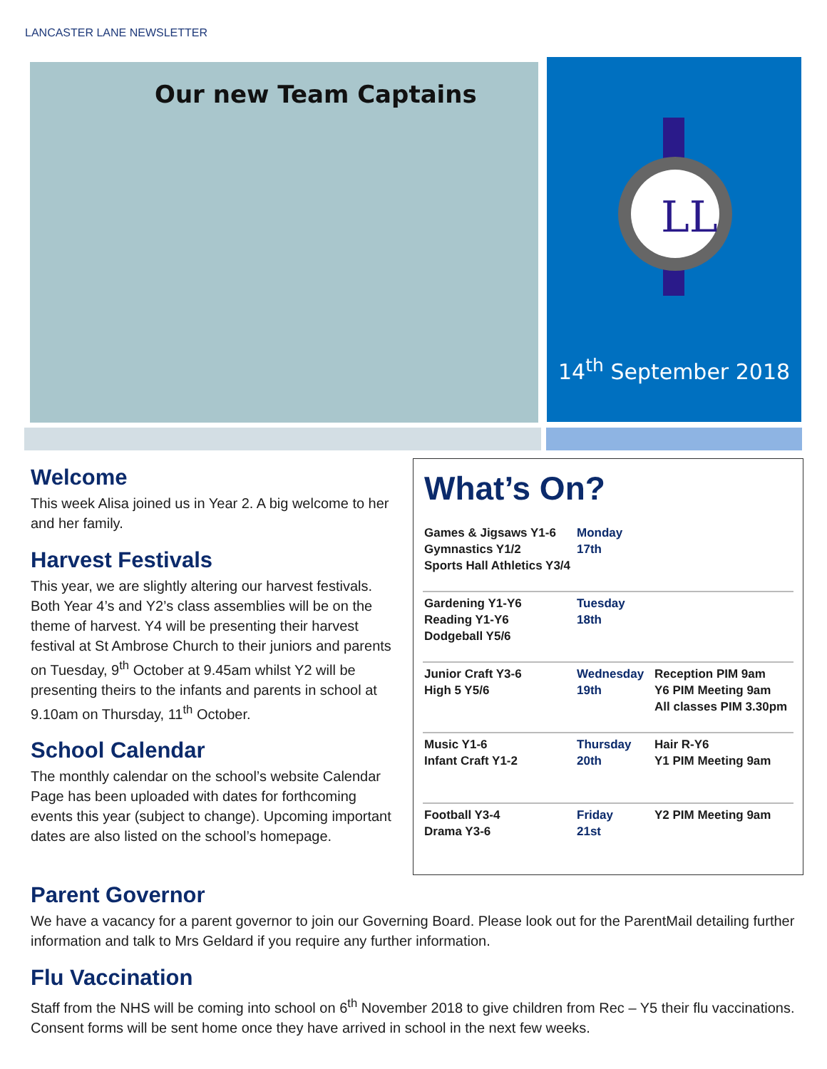LANCASTER LANE NEWSLETTER
Our new Team Captains
LL
14<sup>th</sup> September 2018
Welcome
This week Alisa joined us in Year 2. A big welcome to her and her family.
Harvest Festivals
This year, we are slightly altering our harvest festivals. Both Year 4’s and Y2’s class assemblies will be on the theme of harvest. Y4 will be presenting their harvest festival at St Ambrose Church to their juniors and parents on Tuesday, 9<sup>th</sup> October at 9.45am whilst Y2 will be presenting theirs to the infants and parents in school at 9.10am on Thursday, 11<sup>th</sup> October.
School Calendar
The monthly calendar on the school’s website Calendar Page has been uploaded with dates for forthcoming events this year (subject to change). Upcoming important dates are also listed on the school’s homepage.
What’s On?
| Games & Jigsaws Y1-6 Gymnastics Y1/2 Sports Hall Athletics Y3/4 | Monday 17th | |
| Gardening Y1-Y6 Reading Y1-Y6 Dodgeball Y5/6 | Tuesday 18th | |
| Junior Craft Y3-6 High 5 Y5/6 | Wednesday 19th | Reception PIM 9am Y6 PIM Meeting 9am All classes PIM 3.30pm |
| Music Y1-6 Infant Craft Y1-2 | Thursday 20th | Hair R-Y6 Y1 PIM Meeting 9am |
| Football Y3-4 Drama Y3-6 | Friday 21st | Y2 PIM Meeting 9am |
Parent Governor
We have a vacancy for a parent governor to join our Governing Board. Please look out for the ParentMail detailing further information and talk to Mrs Geldard if you require any further information.
Flu Vaccination
Staff from the NHS will be coming into school on 6<sup>th</sup> November 2018 to give children from Rec – Y5 their flu vaccinations. Consent forms will be sent home once they have arrived in school in the next few weeks.